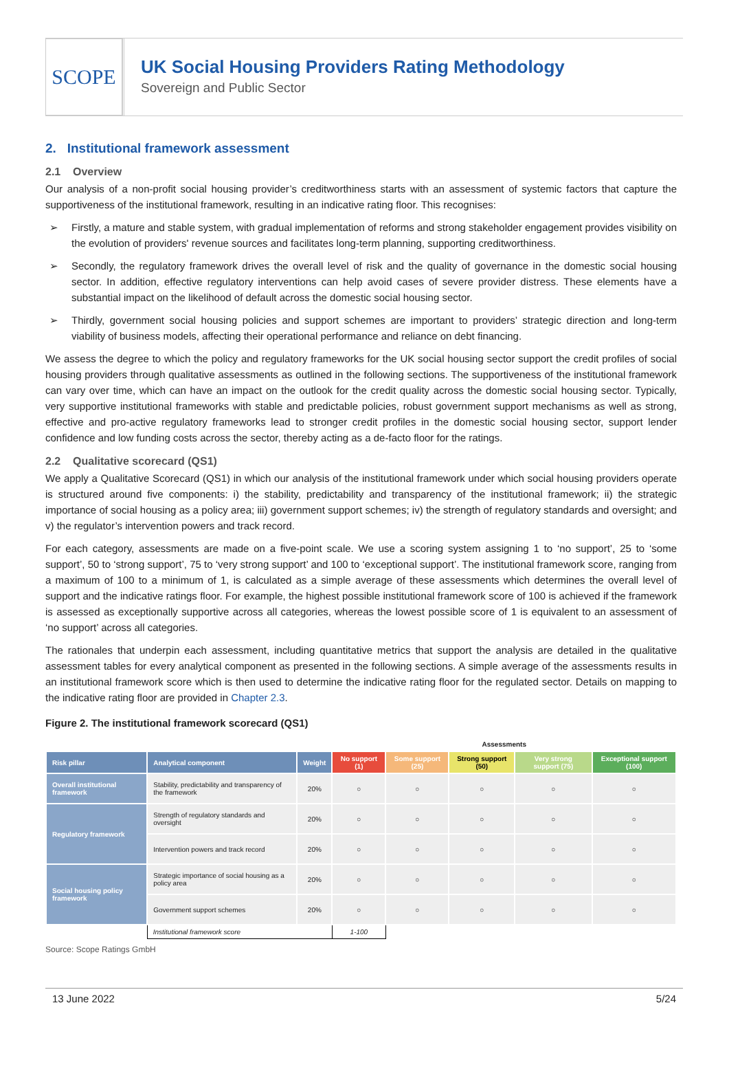SCOPE
UK Social Housing Providers Rating Methodology
Sovereign and Public Sector
2. Institutional framework assessment
2.1 Overview
Our analysis of a non-profit social housing provider’s creditworthiness starts with an assessment of systemic factors that capture the supportiveness of the institutional framework, resulting in an indicative rating floor. This recognises:
➢ Firstly, a mature and stable system, with gradual implementation of reforms and strong stakeholder engagement provides visibility on the evolution of providers' revenue sources and facilitates long-term planning, supporting creditworthiness.
➢ Secondly, the regulatory framework drives the overall level of risk and the quality of governance in the domestic social housing sector. In addition, effective regulatory interventions can help avoid cases of severe provider distress. These elements have a substantial impact on the likelihood of default across the domestic social housing sector.
➢ Thirdly, government social housing policies and support schemes are important to providers’ strategic direction and long-term viability of business models, affecting their operational performance and reliance on debt financing.
We assess the degree to which the policy and regulatory frameworks for the UK social housing sector support the credit profiles of social housing providers through qualitative assessments as outlined in the following sections. The supportiveness of the institutional framework can vary over time, which can have an impact on the outlook for the credit quality across the domestic social housing sector. Typically, very supportive institutional frameworks with stable and predictable policies, robust government support mechanisms as well as strong, effective and pro-active regulatory frameworks lead to stronger credit profiles in the domestic social housing sector, support lender confidence and low funding costs across the sector, thereby acting as a de-facto floor for the ratings.
2.2 Qualitative scorecard (QS1)
We apply a Qualitative Scorecard (QS1) in which our analysis of the institutional framework under which social housing providers operate is structured around five components: i) the stability, predictability and transparency of the institutional framework; ii) the strategic importance of social housing as a policy area; iii) government support schemes; iv) the strength of regulatory standards and oversight; and v) the regulator’s intervention powers and track record.
For each category, assessments are made on a five-point scale. We use a scoring system assigning 1 to ‘no support’, 25 to ‘some support’, 50 to ‘strong support’, 75 to ‘very strong support’ and 100 to ‘exceptional support’. The institutional framework score, ranging from a maximum of 100 to a minimum of 1, is calculated as a simple average of these assessments which determines the overall level of support and the indicative ratings floor. For example, the highest possible institutional framework score of 100 is achieved if the framework is assessed as exceptionally supportive across all categories, whereas the lowest possible score of 1 is equivalent to an assessment of ‘no support’ across all categories.
The rationales that underpin each assessment, including quantitative metrics that support the analysis are detailed in the qualitative assessment tables for every analytical component as presented in the following sections. A simple average of the assessments results in an institutional framework score which is then used to determine the indicative rating floor for the regulated sector. Details on mapping to the indicative rating floor are provided in Chapter 2.3.
Figure 2. The institutional framework scorecard (QS1)
| | | | Assessments | | | | |
| Risk pillar | Analytical component | Weight | No support (1) | Some support (25) | Strong support (50) | Very strong support (75) | Exceptional support (100) |
| Overall institutional framework | Stability, predictability and transparency of the framework | 20% | ○ | ○ | ○ | ○ | ○ |
| Regulatory framework | Strength of regulatory standards and oversight | 20% | ○ | ○ | ○ | ○ | ○ |
| | Intervention powers and track record | 20% | ○ | ○ | ○ | ○ | ○ |
| Social housing policy framework | Strategic importance of social housing as a policy area | 20% | ○ | ○ | ○ | ○ | ○ |
| | Government support schemes | 20% | ○ | ○ | ○ | ○ | ○ |
| | Institutional framework score | | 1-100 | | | | |
Source: Scope Ratings GmbH
13 June 2022 5/24